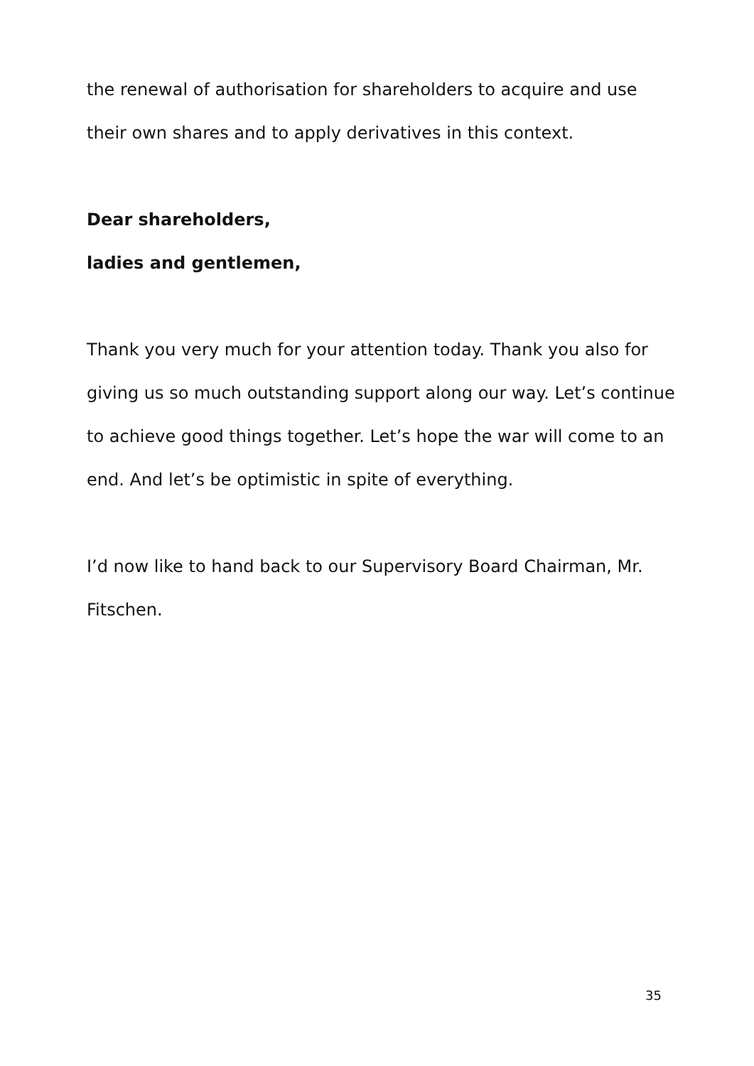the renewal of authorisation for shareholders to acquire and use their own shares and to apply derivatives in this context.
Dear shareholders,
ladies and gentlemen,
Thank you very much for your attention today. Thank you also for giving us so much outstanding support along our way. Let’s continue to achieve good things together. Let’s hope the war will come to an end. And let’s be optimistic in spite of everything.
I’d now like to hand back to our Supervisory Board Chairman, Mr. Fitschen.
35